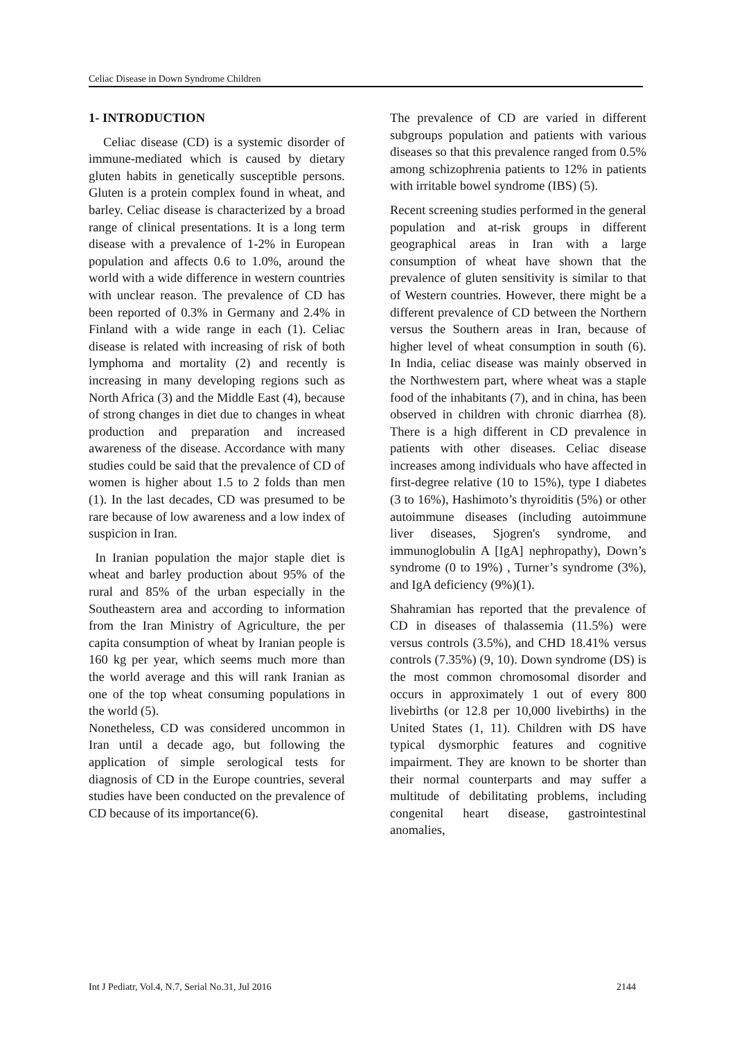Celiac Disease in Down Syndrome Children
1- INTRODUCTION
Celiac disease (CD) is a systemic disorder of immune-mediated which is caused by dietary gluten habits in genetically susceptible persons. Gluten is a protein complex found in wheat, and barley. Celiac disease is characterized by a broad range of clinical presentations. It is a long term disease with a prevalence of 1-2% in European population and affects 0.6 to 1.0%, around the world with a wide difference in western countries with unclear reason. The prevalence of CD has been reported of 0.3% in Germany and 2.4% in Finland with a wide range in each (1). Celiac disease is related with increasing of risk of both lymphoma and mortality (2) and recently is increasing in many developing regions such as North Africa (3) and the Middle East (4), because of strong changes in diet due to changes in wheat production and preparation and increased awareness of the disease. Accordance with many studies could be said that the prevalence of CD of women is higher about 1.5 to 2 folds than men (1). In the last decades, CD was presumed to be rare because of low awareness and a low index of suspicion in Iran.
In Iranian population the major staple diet is wheat and barley production about 95% of the rural and 85% of the urban especially in the Southeastern area and according to information from the Iran Ministry of Agriculture, the per capita consumption of wheat by Iranian people is 160 kg per year, which seems much more than the world average and this will rank Iranian as one of the top wheat consuming populations in the world (5).
Nonetheless, CD was considered uncommon in Iran until a decade ago, but following the application of simple serological tests for diagnosis of CD in the Europe countries, several studies have been conducted on the prevalence of CD because of its importance(6).
The prevalence of CD are varied in different subgroups population and patients with various diseases so that this prevalence ranged from 0.5% among schizophrenia patients to 12% in patients with irritable bowel syndrome (IBS) (5).
Recent screening studies performed in the general population and at-risk groups in different geographical areas in Iran with a large consumption of wheat have shown that the prevalence of gluten sensitivity is similar to that of Western countries. However, there might be a different prevalence of CD between the Northern versus the Southern areas in Iran, because of higher level of wheat consumption in south (6). In India, celiac disease was mainly observed in the Northwestern part, where wheat was a staple food of the inhabitants (7), and in china, has been observed in children with chronic diarrhea (8). There is a high different in CD prevalence in patients with other diseases. Celiac disease increases among individuals who have affected in first-degree relative (10 to 15%), type I diabetes (3 to 16%), Hashimoto’s thyroiditis (5%) or other autoimmune diseases (including autoimmune liver diseases, Sjogren's syndrome, and immunoglobulin A [IgA] nephropathy), Down’s syndrome (0 to 19%) , Turner’s syndrome (3%), and IgA deficiency (9%)(1).
Shahramian has reported that the prevalence of CD in diseases of thalassemia (11.5%) were versus controls (3.5%), and CHD 18.41% versus controls (7.35%) (9, 10). Down syndrome (DS) is the most common chromosomal disorder and occurs in approximately 1 out of every 800 livebirths (or 12.8 per 10,000 livebirths) in the United States (1, 11). Children with DS have typical dysmorphic features and cognitive impairment. They are known to be shorter than their normal counterparts and may suffer a multitude of debilitating problems, including congenital heart disease, gastrointestinal anomalies,
Int J Pediatr, Vol.4, N.7, Serial No.31, Jul 2016 2144